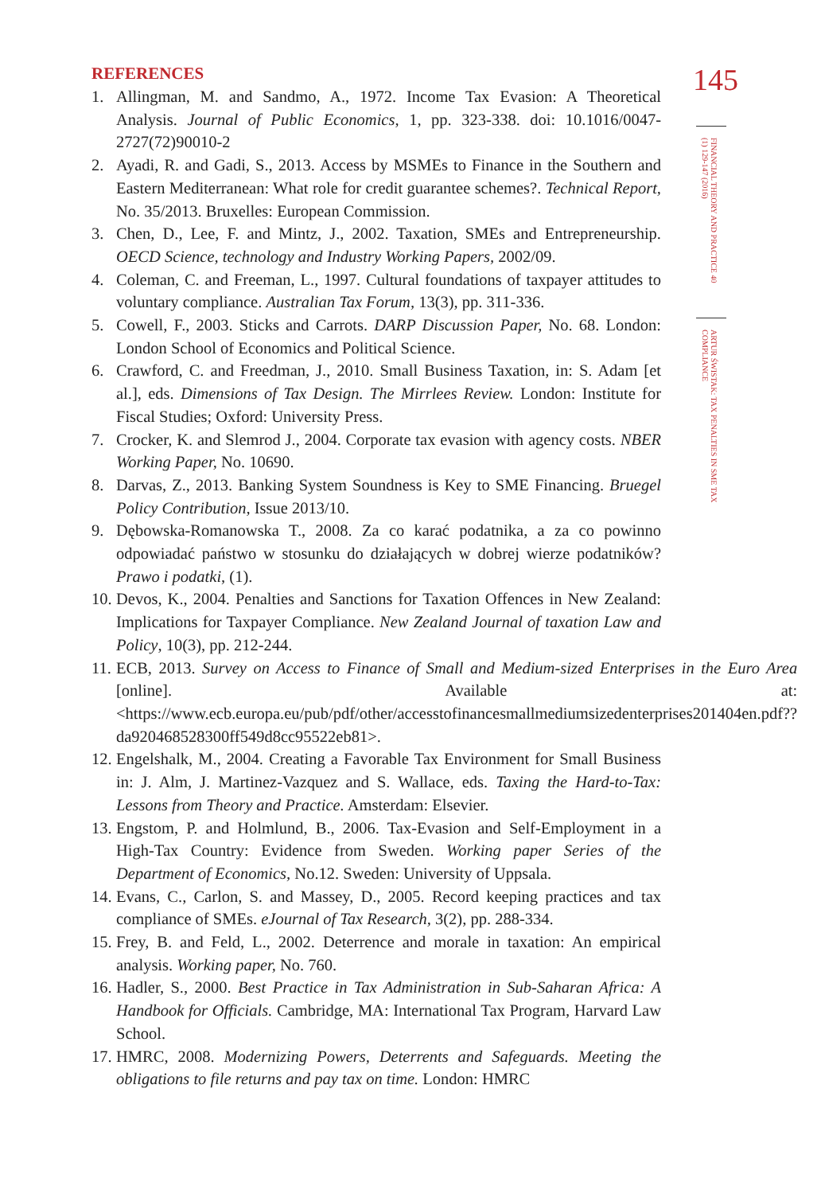REFERENCES
1. Allingman, M. and Sandmo, A., 1972. Income Tax Evasion: A Theoretical Analysis. Journal of Public Economics, 1, pp. 323-338. doi: 10.1016/0047-2727(72)90010-2
2. Ayadi, R. and Gadi, S., 2013. Access by MSMEs to Finance in the Southern and Eastern Mediterranean: What role for credit guarantee schemes?. Technical Report, No. 35/2013. Bruxelles: European Commission.
3. Chen, D., Lee, F. and Mintz, J., 2002. Taxation, SMEs and Entrepreneurship. OECD Science, technology and Industry Working Papers, 2002/09.
4. Coleman, C. and Freeman, L., 1997. Cultural foundations of taxpayer attitudes to voluntary compliance. Australian Tax Forum, 13(3), pp. 311-336.
5. Cowell, F., 2003. Sticks and Carrots. DARP Discussion Paper, No. 68. London: London School of Economics and Political Science.
6. Crawford, C. and Freedman, J., 2010. Small Business Taxation, in: S. Adam [et al.], eds. Dimensions of Tax Design. The Mirrlees Review. London: Institute for Fiscal Studies; Oxford: University Press.
7. Crocker, K. and Slemrod J., 2004. Corporate tax evasion with agency costs. NBER Working Paper, No. 10690.
8. Darvas, Z., 2013. Banking System Soundness is Key to SME Financing. Bruegel Policy Contribution, Issue 2013/10.
9. Dębowska-Romanowska T., 2008. Za co karać podatnika, a za co powinno odpowiadać państwo w stosunku do działających w dobrej wierze podatników? Prawo i podatki, (1).
10. Devos, K., 2004. Penalties and Sanctions for Taxation Offences in New Zealand: Implications for Taxpayer Compliance. New Zealand Journal of taxation Law and Policy, 10(3), pp. 212-244.
11. ECB, 2013. Survey on Access to Finance of Small and Medium-sized Enterprises in the Euro Area [online]. Available at: <https://www.ecb.europa.eu/pub/pdf/other/accesstofinancesmallmediumsizedenterprises201404en.pdf??da920468528300ff549d8cc95522eb81>.
12. Engelshalk, M., 2004. Creating a Favorable Tax Environment for Small Business in: J. Alm, J. Martinez-Vazquez and S. Wallace, eds. Taxing the Hard-to-Tax: Lessons from Theory and Practice. Amsterdam: Elsevier.
13. Engstom, P. and Holmlund, B., 2006. Tax-Evasion and Self-Employment in a High-Tax Country: Evidence from Sweden. Working paper Series of the Department of Economics, No.12. Sweden: University of Uppsala.
14. Evans, C., Carlon, S. and Massey, D., 2005. Record keeping practices and tax compliance of SMEs. eJournal of Tax Research, 3(2), pp. 288-334.
15. Frey, B. and Feld, L., 2002. Deterrence and morale in taxation: An empirical analysis. Working paper, No. 760.
16. Hadler, S., 2000. Best Practice in Tax Administration in Sub-Saharan Africa: A Handbook for Officials. Cambridge, MA: International Tax Program, Harvard Law School.
17. HMRC, 2008. Modernizing Powers, Deterrents and Safeguards. Meeting the obligations to file returns and pay tax on time. London: HMRC
145
FINANCIAL THEORY AND PRACTICE 40 (1) 129-147 (2016)
ARTUR ŚWISTAK: TAX PENALTIES IN SME TAX COMPLIANCE